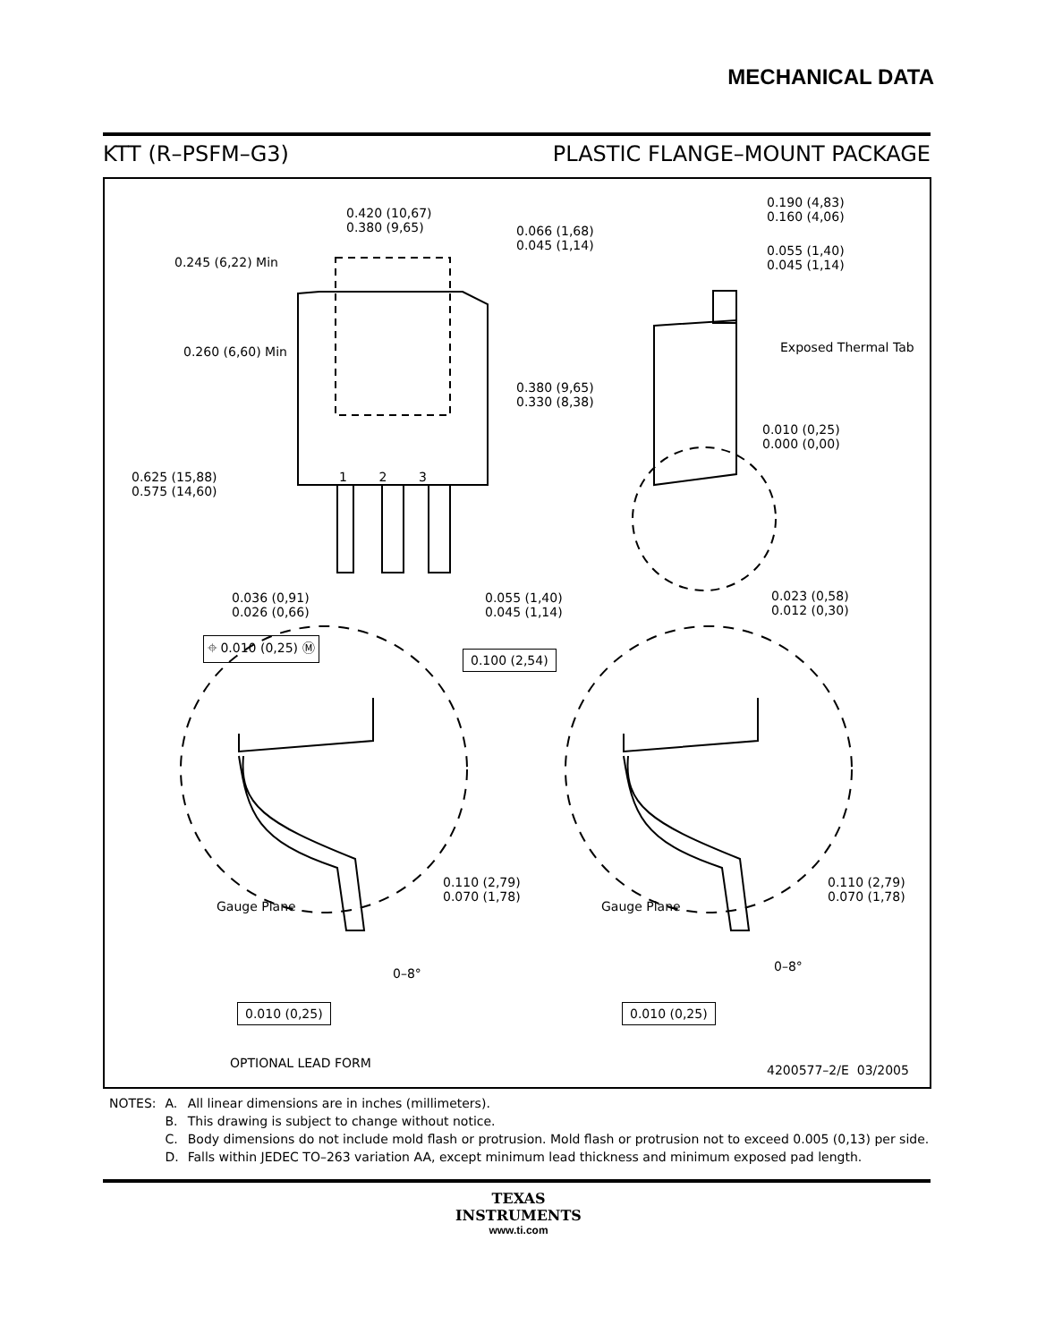MECHANICAL DATA
KTT (R–PSFM–G3) PLASTIC FLANGE–MOUNT PACKAGE
0.420 (10,67)
0.380 (9,65)
0.066 (1,68)
0.045 (1,14)
0.245 (6,22) Min
0.260 (6,60) Min
0.380 (9,65)
0.330 (8,38)
1 2 3
0.625 (15,88)
0.575 (14,60)
0.190 (4,83)
0.160 (4,06)
0.055 (1,40)
0.045 (1,14)
Exposed Thermal Tab
0.010 (0,25)
0.000 (0,00)
0.036 (0,91)
0.026 (0,66)
0.055 (1,40)
0.045 (1,14)
0.023 (0,58)
0.012 (0,30)
⌖ 0.010 (0,25) Ⓜ
0.100 (2,54)
0.110 (2,79)
0.070 (1,78)
0.110 (2,79)
0.070 (1,78)
Gauge Plane Gauge Plane
0–8° 0–8°
0.010 (0,25) 0.010 (0,25)
OPTIONAL LEAD FORM 4200577–2/E 03/2005
| NOTES: | A. | All linear dimensions are in inches (millimeters). |
| | B. | This drawing is subject to change without notice. |
| | C. | Body dimensions do not include mold flash or protrusion. Mold flash or protrusion not to exceed 0.005 (0,13) per side. |
| | D. | Falls within JEDEC TO–263 variation AA, except minimum lead thickness and minimum exposed pad length. |
TEXAS
INSTRUMENTS
www.ti.com